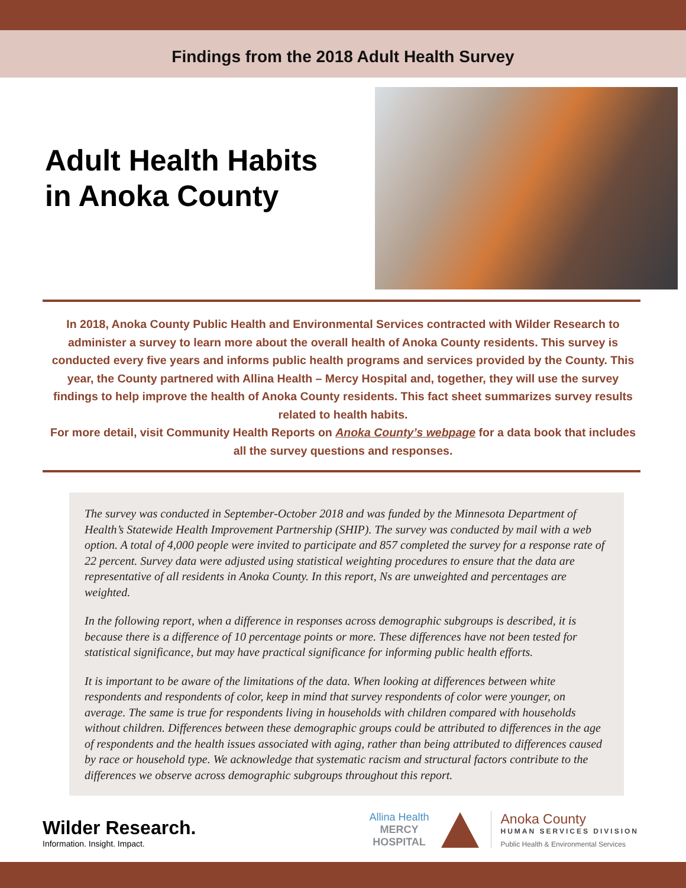Findings from the 2018 Adult Health Survey
Adult Health Habits in Anoka County
In 2018, Anoka County Public Health and Environmental Services contracted with Wilder Research to administer a survey to learn more about the overall health of Anoka County residents. This survey is conducted every five years and informs public health programs and services provided by the County. This year, the County partnered with Allina Health – Mercy Hospital and, together, they will use the survey findings to help improve the health of Anoka County residents. This fact sheet summarizes survey results related to health habits.
For more detail, visit Community Health Reports on Anoka County’s webpage for a data book that includes all the survey questions and responses.
The survey was conducted in September-October 2018 and was funded by the Minnesota Department of Health’s Statewide Health Improvement Partnership (SHIP). The survey was conducted by mail with a web option. A total of 4,000 people were invited to participate and 857 completed the survey for a response rate of 22 percent. Survey data were adjusted using statistical weighting procedures to ensure that the data are representative of all residents in Anoka County. In this report, Ns are unweighted and percentages are weighted.
In the following report, when a difference in responses across demographic subgroups is described, it is because there is a difference of 10 percentage points or more. These differences have not been tested for statistical significance, but may have practical significance for informing public health efforts.
It is important to be aware of the limitations of the data. When looking at differences between white respondents and respondents of color, keep in mind that survey respondents of color were younger, on average. The same is true for respondents living in households with children compared with households without children. Differences between these demographic groups could be attributed to differences in the age of respondents and the health issues associated with aging, rather than being attributed to differences caused by race or household type. We acknowledge that systematic racism and structural factors contribute to the differences we observe across demographic subgroups throughout this report.
Wilder Research.
Information. Insight. Impact.
Allina Health
MERCY
HOSPITAL
Anoka County
HUMAN SERVICES DIVISION
Public Health & Environmental Services